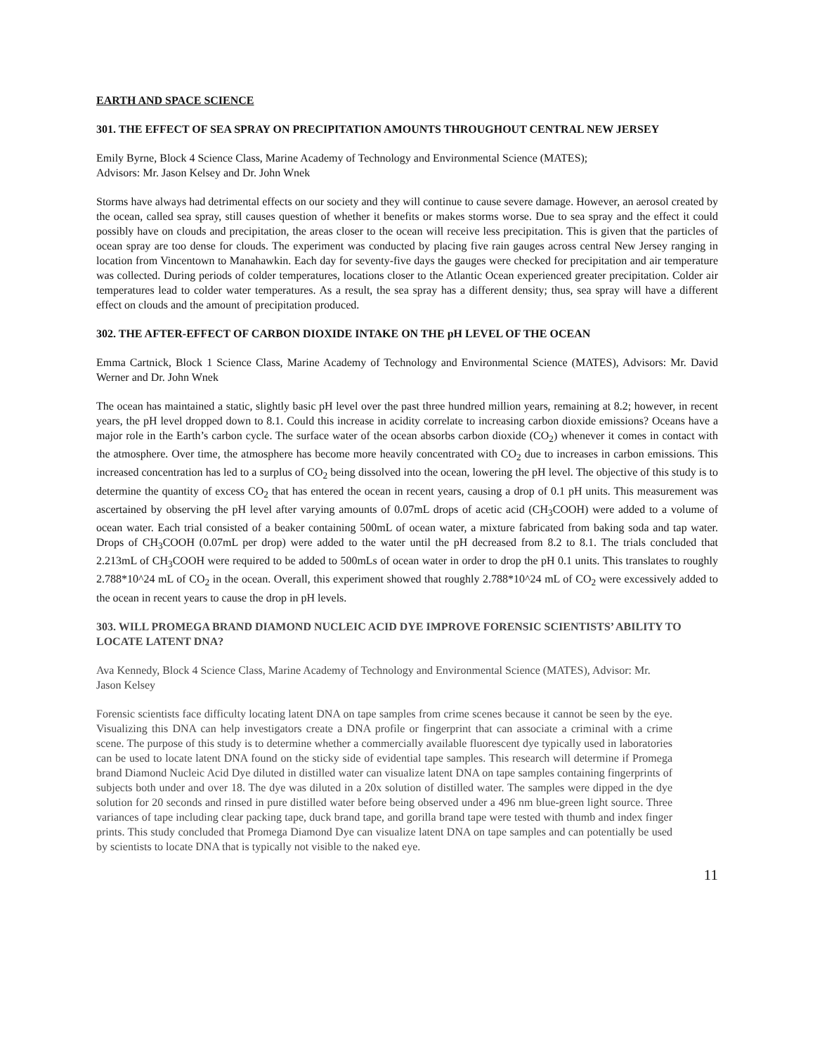EARTH AND SPACE SCIENCE
301. THE EFFECT OF SEA SPRAY ON PRECIPITATION AMOUNTS THROUGHOUT CENTRAL NEW JERSEY
Emily Byrne, Block 4 Science Class, Marine Academy of Technology and Environmental Science (MATES);
Advisors: Mr. Jason Kelsey and Dr. John Wnek
Storms have always had detrimental effects on our society and they will continue to cause severe damage. However, an aerosol created by the ocean, called sea spray, still causes question of whether it benefits or makes storms worse. Due to sea spray and the effect it could possibly have on clouds and precipitation, the areas closer to the ocean will receive less precipitation. This is given that the particles of ocean spray are too dense for clouds. The experiment was conducted by placing five rain gauges across central New Jersey ranging in location from Vincentown to Manahawkin. Each day for seventy-five days the gauges were checked for precipitation and air temperature was collected. During periods of colder temperatures, locations closer to the Atlantic Ocean experienced greater precipitation. Colder air temperatures lead to colder water temperatures. As a result, the sea spray has a different density; thus, sea spray will have a different effect on clouds and the amount of precipitation produced.
302. THE AFTER-EFFECT OF CARBON DIOXIDE INTAKE ON THE pH LEVEL OF THE OCEAN
Emma Cartnick, Block 1 Science Class, Marine Academy of Technology and Environmental Science (MATES), Advisors: Mr. David Werner and Dr. John Wnek
The ocean has maintained a static, slightly basic pH level over the past three hundred million years, remaining at 8.2; however, in recent years, the pH level dropped down to 8.1. Could this increase in acidity correlate to increasing carbon dioxide emissions? Oceans have a major role in the Earth’s carbon cycle. The surface water of the ocean absorbs carbon dioxide (CO<sub>2</sub>) whenever it comes in contact with the atmosphere. Over time, the atmosphere has become more heavily concentrated with CO<sub>2</sub> due to increases in carbon emissions. This increased concentration has led to a surplus of CO<sub>2</sub> being dissolved into the ocean, lowering the pH level. The objective of this study is to determine the quantity of excess CO<sub>2</sub> that has entered the ocean in recent years, causing a drop of 0.1 pH units. This measurement was ascertained by observing the pH level after varying amounts of 0.07mL drops of acetic acid (CH<sub>3</sub>COOH) were added to a volume of ocean water. Each trial consisted of a beaker containing 500mL of ocean water, a mixture fabricated from baking soda and tap water. Drops of CH<sub>3</sub>COOH (0.07mL per drop) were added to the water until the pH decreased from 8.2 to 8.1. The trials concluded that 2.213mL of CH<sub>3</sub>COOH were required to be added to 500mLs of ocean water in order to drop the pH 0.1 units. This translates to roughly 2.788*10^24 mL of CO<sub>2</sub> in the ocean. Overall, this experiment showed that roughly 2.788*10^24 mL of CO<sub>2</sub> were excessively added to the ocean in recent years to cause the drop in pH levels.
303. WILL PROMEGA BRAND DIAMOND NUCLEIC ACID DYE IMPROVE FORENSIC SCIENTISTS’ ABILITY TO LOCATE LATENT DNA?
Ava Kennedy, Block 4 Science Class, Marine Academy of Technology and Environmental Science (MATES), Advisor: Mr. Jason Kelsey
Forensic scientists face difficulty locating latent DNA on tape samples from crime scenes because it cannot be seen by the eye. Visualizing this DNA can help investigators create a DNA profile or fingerprint that can associate a criminal with a crime scene. The purpose of this study is to determine whether a commercially available fluorescent dye typically used in laboratories can be used to locate latent DNA found on the sticky side of evidential tape samples. This research will determine if Promega brand Diamond Nucleic Acid Dye diluted in distilled water can visualize latent DNA on tape samples containing fingerprints of subjects both under and over 18. The dye was diluted in a 20x solution of distilled water. The samples were dipped in the dye solution for 20 seconds and rinsed in pure distilled water before being observed under a 496 nm blue-green light source. Three variances of tape including clear packing tape, duck brand tape, and gorilla brand tape were tested with thumb and index finger prints. This study concluded that Promega Diamond Dye can visualize latent DNA on tape samples and can potentially be used by scientists to locate DNA that is typically not visible to the naked eye.
11